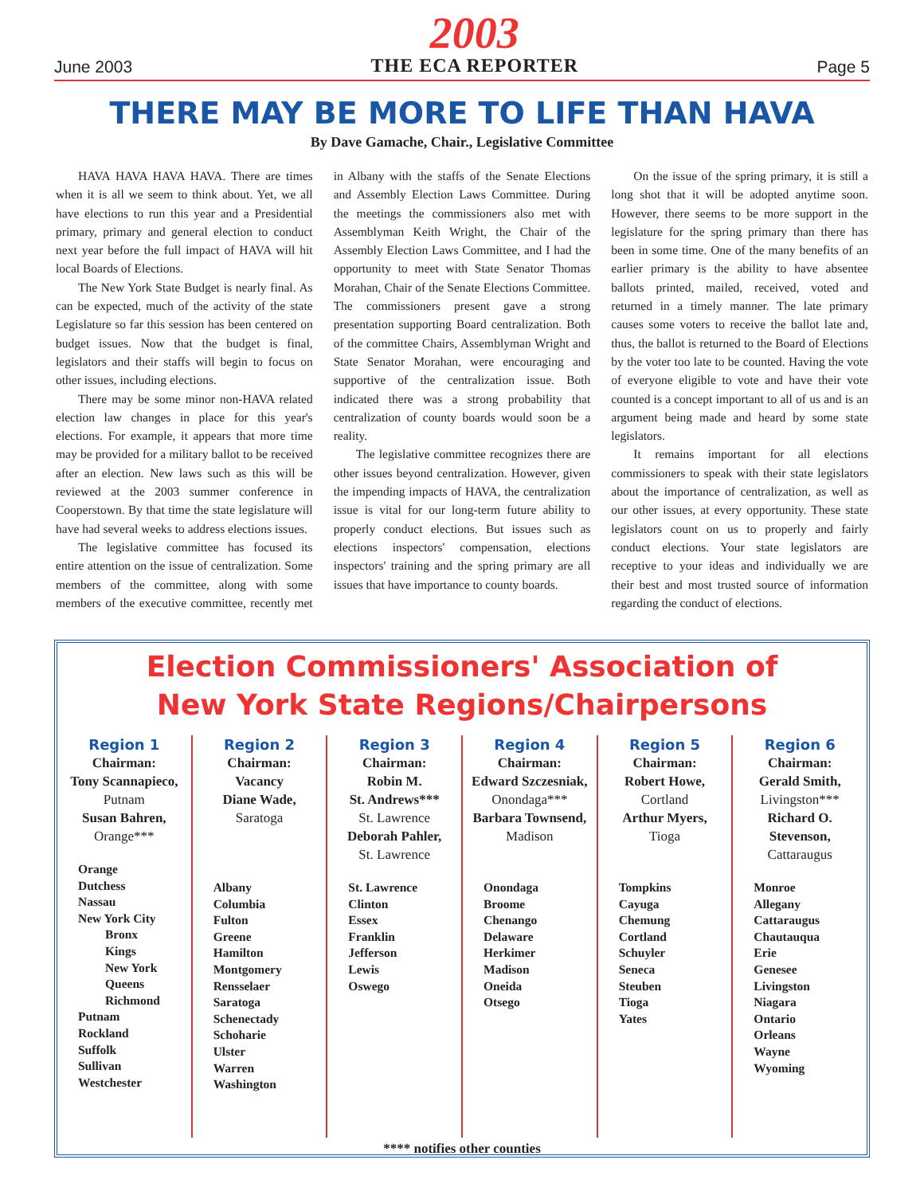June 2003
2003
THE ECA REPORTER
Page 5
THERE MAY BE MORE TO LIFE THAN HAVA
By Dave Gamache, Chair., Legislative Committee
HAVA HAVA HAVA HAVA. There are times when it is all we seem to think about. Yet, we all have elections to run this year and a Presidential primary, primary and general election to conduct next year before the full impact of HAVA will hit local Boards of Elections.
The New York State Budget is nearly final. As can be expected, much of the activity of the state Legislature so far this session has been centered on budget issues. Now that the budget is final, legislators and their staffs will begin to focus on other issues, including elections.
There may be some minor non-HAVA related election law changes in place for this year's elections. For example, it appears that more time may be provided for a military ballot to be received after an election. New laws such as this will be reviewed at the 2003 summer conference in Cooperstown. By that time the state legislature will have had several weeks to address elections issues.
The legislative committee has focused its entire attention on the issue of centralization. Some members of the committee, along with some members of the executive committee, recently met in Albany with the staffs of the Senate Elections and Assembly Election Laws Committee. During the meetings the commissioners also met with Assemblyman Keith Wright, the Chair of the Assembly Election Laws Committee, and I had the opportunity to meet with State Senator Thomas Morahan, Chair of the Senate Elections Committee. The commissioners present gave a strong presentation supporting Board centralization. Both of the committee Chairs, Assemblyman Wright and State Senator Morahan, were encouraging and supportive of the centralization issue. Both indicated there was a strong probability that centralization of county boards would soon be a reality.
The legislative committee recognizes there are other issues beyond centralization. However, given the impending impacts of HAVA, the centralization issue is vital for our long-term future ability to properly conduct elections. But issues such as elections inspectors' compensation, elections inspectors' training and the spring primary are all issues that have importance to county boards.
On the issue of the spring primary, it is still a long shot that it will be adopted anytime soon. However, there seems to be more support in the legislature for the spring primary than there has been in some time. One of the many benefits of an earlier primary is the ability to have absentee ballots printed, mailed, received, voted and returned in a timely manner. The late primary causes some voters to receive the ballot late and, thus, the ballot is returned to the Board of Elections by the voter too late to be counted. Having the vote of everyone eligible to vote and have their vote counted is a concept important to all of us and is an argument being made and heard by some state legislators.
It remains important for all elections commissioners to speak with their state legislators about the importance of centralization, as well as our other issues, at every opportunity. These state legislators count on us to properly and fairly conduct elections. Your state legislators are receptive to your ideas and individually we are their best and most trusted source of information regarding the conduct of elections.
Election Commissioners' Association of
New York State Regions/Chairpersons
Region 1
Chairman:
Tony Scannapieco,
Putnam
Susan Bahren,
Orange***
Orange
Dutchess
Nassau
New York City
Bronx
Kings
New York
Queens
Richmond
Putnam
Rockland
Suffolk
Sullivan
Westchester
Region 2
Chairman:
Vacancy
Diane Wade,
Saratoga
Albany
Columbia
Fulton
Greene
Hamilton
Montgomery
Rensselaer
Saratoga
Schenectady
Schoharie
Ulster
Warren
Washington
Region 3
Chairman:
Robin M.
St. Andrews***
St. Lawrence
Deborah Pahler,
St. Lawrence
St. Lawrence
Clinton
Essex
Franklin
Jefferson
Lewis
Oswego
Region 4
Chairman:
Edward Szczesniak,
Onondaga***
Barbara Townsend,
Madison
Onondaga
Broome
Chenango
Delaware
Herkimer
Madison
Oneida
Otsego
Region 5
Chairman:
Robert Howe,
Cortland
Arthur Myers,
Tioga
Tompkins
Cayuga
Chemung
Cortland
Schuyler
Seneca
Steuben
Tioga
Yates
Region 6
Chairman:
Gerald Smith,
Livingston***
Richard O.
Stevenson,
Cattaraugus
Monroe
Allegany
Cattaraugus
Chautauqua
Erie
Genesee
Livingston
Niagara
Ontario
Orleans
Wayne
Wyoming
**** notifies other counties